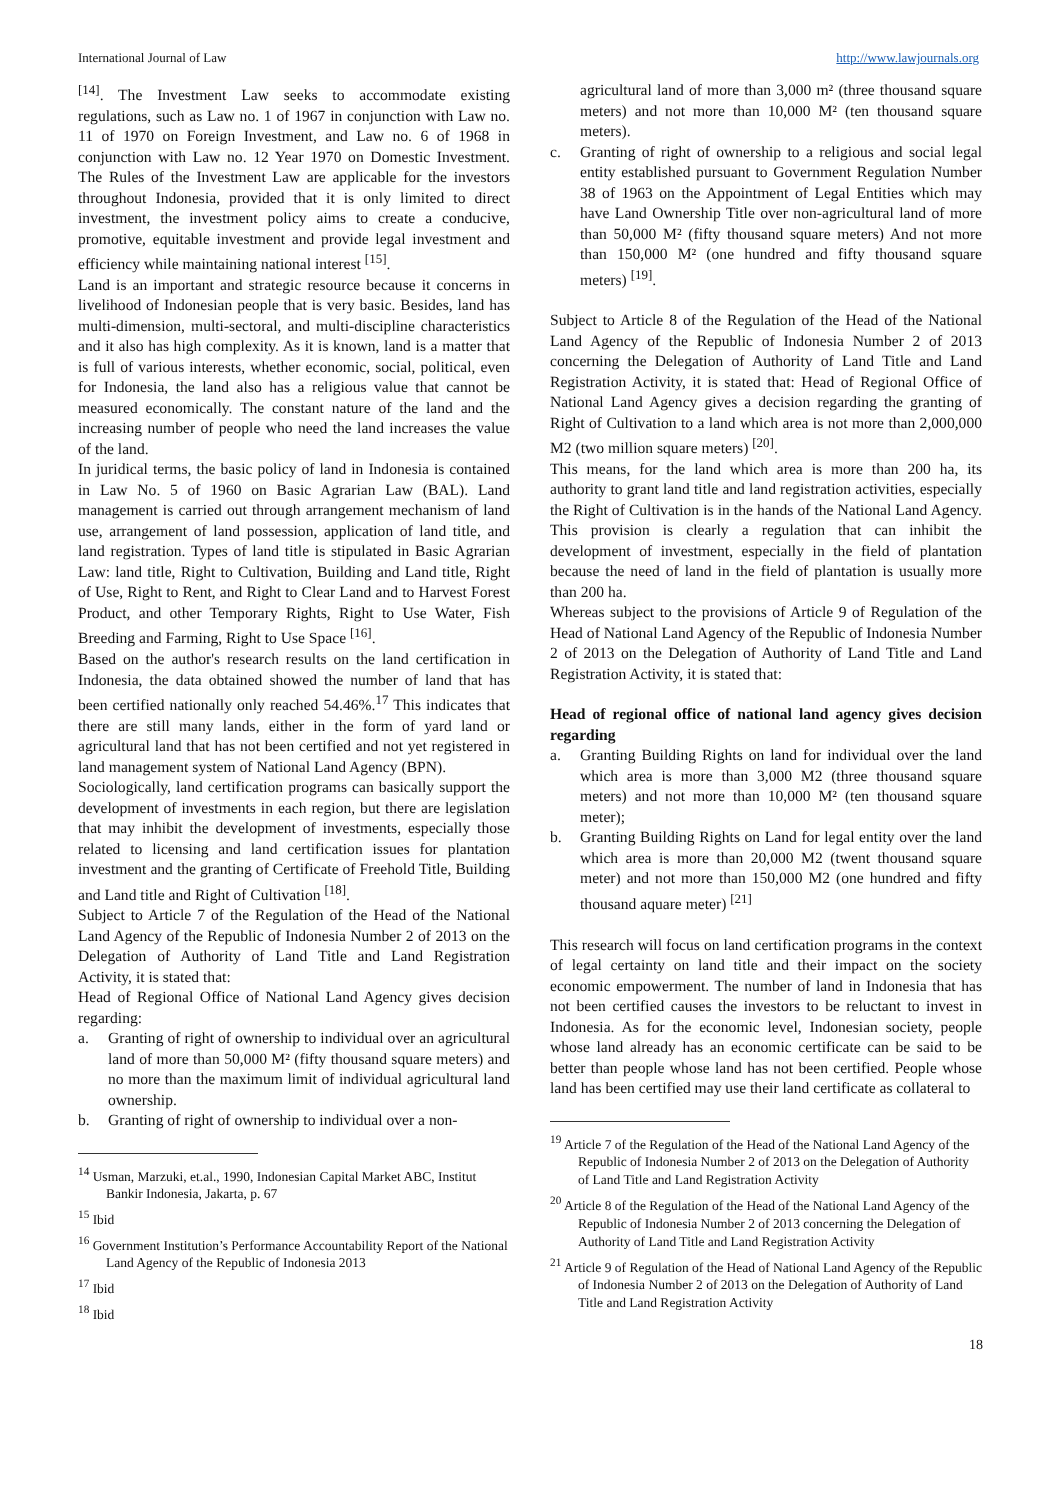International Journal of Law http://www.lawjournals.org
<sup>[14]</sup>. The Investment Law seeks to accommodate existing regulations, such as Law no. 1 of 1967 in conjunction with Law no. 11 of 1970 on Foreign Investment, and Law no. 6 of 1968 in conjunction with Law no. 12 Year 1970 on Domestic Investment. The Rules of the Investment Law are applicable for the investors throughout Indonesia, provided that it is only limited to direct investment, the investment policy aims to create a conducive, promotive, equitable investment and provide legal investment and efficiency while maintaining national interest <sup>[15]</sup>.
Land is an important and strategic resource because it concerns in livelihood of Indonesian people that is very basic. Besides, land has multi-dimension, multi-sectoral, and multi-discipline characteristics and it also has high complexity. As it is known, land is a matter that is full of various interests, whether economic, social, political, even for Indonesia, the land also has a religious value that cannot be measured economically. The constant nature of the land and the increasing number of people who need the land increases the value of the land.
In juridical terms, the basic policy of land in Indonesia is contained in Law No. 5 of 1960 on Basic Agrarian Law (BAL). Land management is carried out through arrangement mechanism of land use, arrangement of land possession, application of land title, and land registration. Types of land title is stipulated in Basic Agrarian Law: land title, Right to Cultivation, Building and Land title, Right of Use, Right to Rent, and Right to Clear Land and to Harvest Forest Product, and other Temporary Rights, Right to Use Water, Fish Breeding and Farming, Right to Use Space <sup>[16]</sup>.
Based on the author's research results on the land certification in Indonesia, the data obtained showed the number of land that has been certified nationally only reached 54.46%.<sup>17</sup> This indicates that there are still many lands, either in the form of yard land or agricultural land that has not been certified and not yet registered in land management system of National Land Agency (BPN).
Sociologically, land certification programs can basically support the development of investments in each region, but there are legislation that may inhibit the development of investments, especially those related to licensing and land certification issues for plantation investment and the granting of Certificate of Freehold Title, Building and Land title and Right of Cultivation <sup>[18]</sup>.
Subject to Article 7 of the Regulation of the Head of the National Land Agency of the Republic of Indonesia Number 2 of 2013 on the Delegation of Authority of Land Title and Land Registration Activity, it is stated that:
Head of Regional Office of National Land Agency gives decision regarding:
a. Granting of right of ownership to individual over an agricultural land of more than 50,000 M² (fifty thousand square meters) and no more than the maximum limit of individual agricultural land ownership.
b. Granting of right of ownership to individual over a non-
<sup>14</sup> Usman, Marzuki, et.al., 1990, Indonesian Capital Market ABC, Institut Bankir Indonesia, Jakarta, p. 67
<sup>15</sup> Ibid
<sup>16</sup> Government Institution’s Performance Accountability Report of the National Land Agency of the Republic of Indonesia 2013
<sup>17</sup> Ibid
<sup>18</sup> Ibid
agricultural land of more than 3,000 m² (three thousand square meters) and not more than 10,000 M² (ten thousand square meters).
c. Granting of right of ownership to a religious and social legal entity established pursuant to Government Regulation Number 38 of 1963 on the Appointment of Legal Entities which may have Land Ownership Title over non-agricultural land of more than 50,000 M² (fifty thousand square meters) And not more than 150,000 M² (one hundred and fifty thousand square meters) <sup>[19]</sup>.
Subject to Article 8 of the Regulation of the Head of the National Land Agency of the Republic of Indonesia Number 2 of 2013 concerning the Delegation of Authority of Land Title and Land Registration Activity, it is stated that: Head of Regional Office of National Land Agency gives a decision regarding the granting of Right of Cultivation to a land which area is not more than 2,000,000 M2 (two million square meters) <sup>[20]</sup>.
This means, for the land which area is more than 200 ha, its authority to grant land title and land registration activities, especially the Right of Cultivation is in the hands of the National Land Agency. This provision is clearly a regulation that can inhibit the development of investment, especially in the field of plantation because the need of land in the field of plantation is usually more than 200 ha.
Whereas subject to the provisions of Article 9 of Regulation of the Head of National Land Agency of the Republic of Indonesia Number 2 of 2013 on the Delegation of Authority of Land Title and Land Registration Activity, it is stated that:
Head of regional office of national land agency gives decision regarding
a. Granting Building Rights on land for individual over the land which area is more than 3,000 M2 (three thousand square meters) and not more than 10,000 M² (ten thousand square meter);
b. Granting Building Rights on Land for legal entity over the land which area is more than 20,000 M2 (twent thousand square meter) and not more than 150,000 M2 (one hundred and fifty thousand aquare meter) <sup>[21]</sup>
This research will focus on land certification programs in the context of legal certainty on land title and their impact on the society economic empowerment. The number of land in Indonesia that has not been certified causes the investors to be reluctant to invest in Indonesia. As for the economic level, Indonesian society, people whose land already has an economic certificate can be said to be better than people whose land has not been certified. People whose land has been certified may use their land certificate as collateral to
<sup>19</sup> Article 7 of the Regulation of the Head of the National Land Agency of the Republic of Indonesia Number 2 of 2013 on the Delegation of Authority of Land Title and Land Registration Activity
<sup>20</sup> Article 8 of the Regulation of the Head of the National Land Agency of the Republic of Indonesia Number 2 of 2013 concerning the Delegation of Authority of Land Title and Land Registration Activity
<sup>21</sup> Article 9 of Regulation of the Head of National Land Agency of the Republic of Indonesia Number 2 of 2013 on the Delegation of Authority of Land Title and Land Registration Activity
18